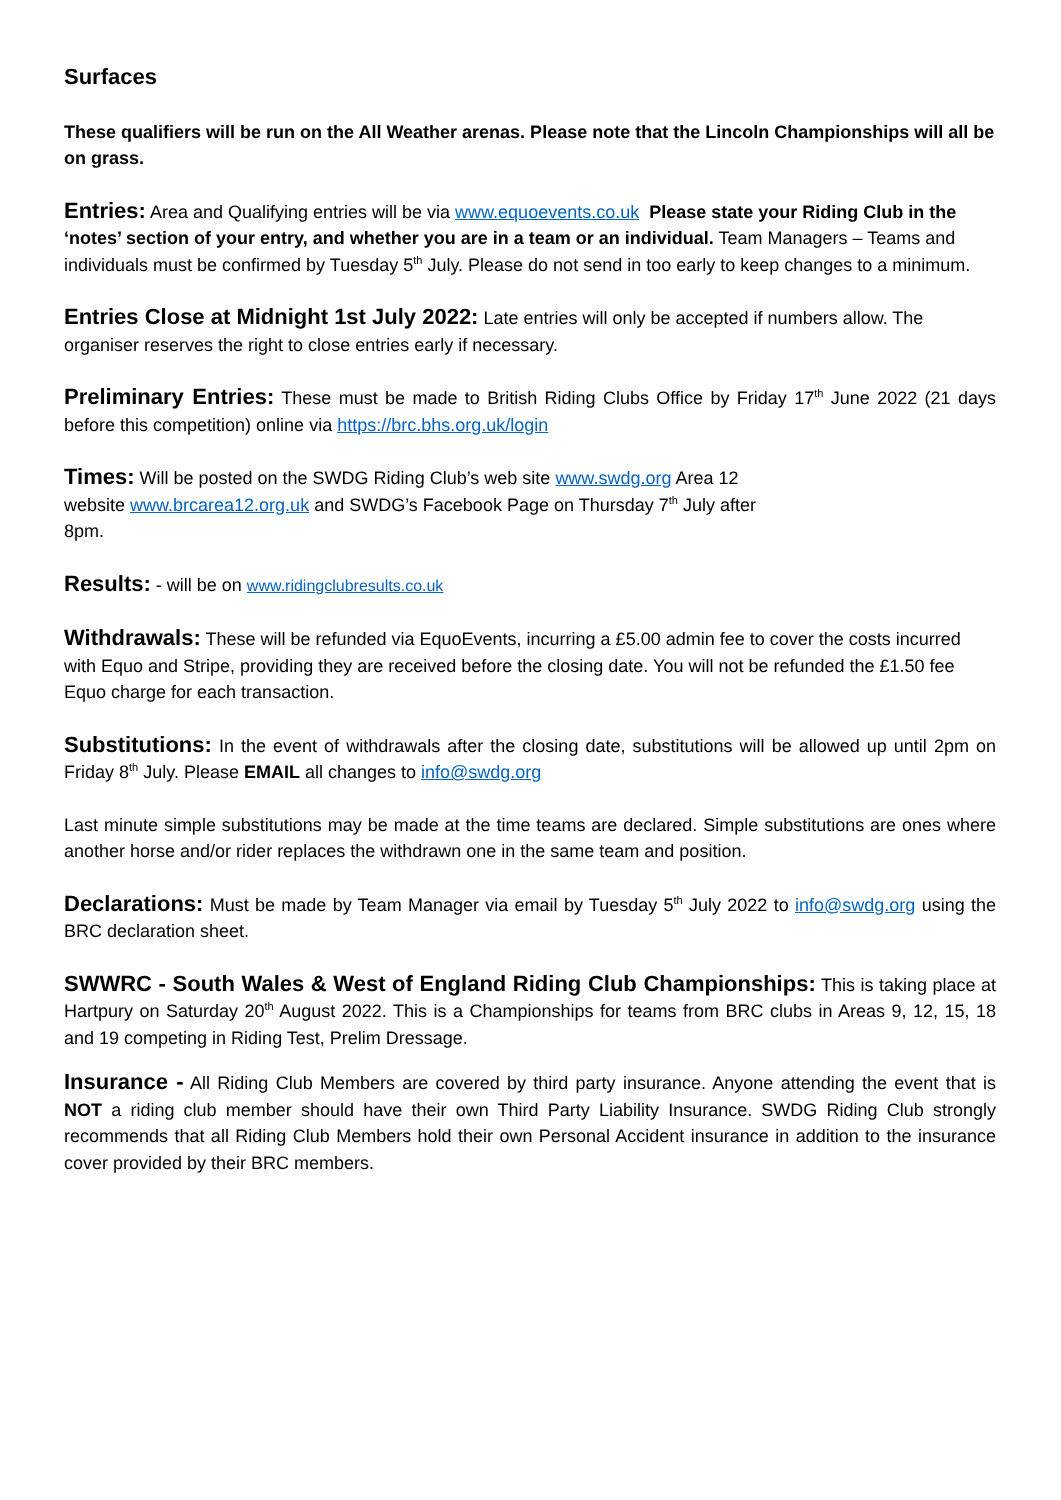Surfaces
These qualifiers will be run on the All Weather arenas. Please note that the Lincoln Championships will all be on grass.
Entries: Area and Qualifying entries will be via www.equoevents.co.uk Please state your Riding Club in the ‘notes’ section of your entry, and whether you are in a team or an individual. Team Managers – Teams and individuals must be confirmed by Tuesday 5<sup>th</sup> July. Please do not send in too early to keep changes to a minimum.
Entries Close at Midnight 1st July 2022: Late entries will only be accepted if numbers allow. The organiser reserves the right to close entries early if necessary.
Preliminary Entries: These must be made to British Riding Clubs Office by Friday 17<sup>th</sup> June 2022 (21 days before this competition) online via https://brc.bhs.org.uk/login
Times: Will be posted on the SWDG Riding Club’s web site www.swdg.org Area 12
website www.brcarea12.org.uk and SWDG’s Facebook Page on Thursday 7<sup>th</sup> July after
8pm.
Results: - will be on www.ridingclubresults.co.uk
Withdrawals: These will be refunded via EquoEvents, incurring a £5.00 admin fee to cover the costs incurred with Equo and Stripe, providing they are received before the closing date. You will not be refunded the £1.50 fee Equo charge for each transaction.
Substitutions: In the event of withdrawals after the closing date, substitutions will be allowed up until 2pm on Friday 8<sup>th</sup> July. Please EMAIL all changes to info@swdg.org
Last minute simple substitutions may be made at the time teams are declared. Simple substitutions are ones where another horse and/or rider replaces the withdrawn one in the same team and position.
Declarations: Must be made by Team Manager via email by Tuesday 5<sup>th</sup> July 2022 to info@swdg.org using the BRC declaration sheet.
SWWRC - South Wales & West of England Riding Club Championships: This is taking place at Hartpury on Saturday 20<sup>th</sup> August 2022. This is a Championships for teams from BRC clubs in Areas 9, 12, 15, 18 and 19 competing in Riding Test, Prelim Dressage.
Insurance - All Riding Club Members are covered by third party insurance. Anyone attending the event that is NOT a riding club member should have their own Third Party Liability Insurance. SWDG Riding Club strongly recommends that all Riding Club Members hold their own Personal Accident insurance in addition to the insurance cover provided by their BRC members.